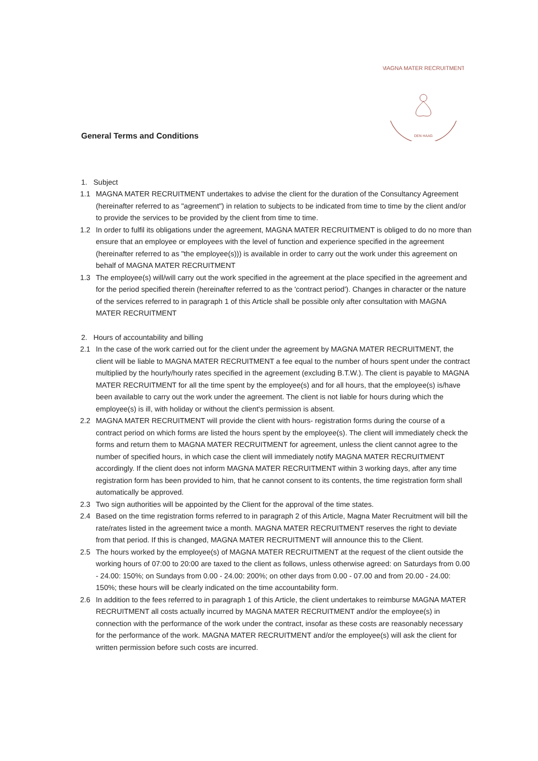DEN HAAG
MAGNA MATER RECRUITMENT
General Terms and Conditions
1. Subject
1.1 MAGNA MATER RECRUITMENT undertakes to advise the client for the duration of the Consultancy Agreement (hereinafter referred to as "agreement") in relation to subjects to be indicated from time to time by the client and/or to provide the services to be provided by the client from time to time.
1.2 In order to fulfil its obligations under the agreement, MAGNA MATER RECRUITMENT is obliged to do no more than ensure that an employee or employees with the level of function and experience specified in the agreement (hereinafter referred to as "the employee(s))) is available in order to carry out the work under this agreement on behalf of MAGNA MATER RECRUITMENT
1.3 The employee(s) will/will carry out the work specified in the agreement at the place specified in the agreement and for the period specified therein (hereinafter referred to as the 'contract period'). Changes in character or the nature of the services referred to in paragraph 1 of this Article shall be possible only after consultation with MAGNA MATER RECRUITMENT
2. Hours of accountability and billing
2.1 In the case of the work carried out for the client under the agreement by MAGNA MATER RECRUITMENT, the client will be liable to MAGNA MATER RECRUITMENT a fee equal to the number of hours spent under the contract multiplied by the hourly/hourly rates specified in the agreement (excluding B.T.W.). The client is payable to MAGNA MATER RECRUITMENT for all the time spent by the employee(s) and for all hours, that the employee(s) is/have been available to carry out the work under the agreement. The client is not liable for hours during which the employee(s) is ill, with holiday or without the client's permission is absent.
2.2 MAGNA MATER RECRUITMENT will provide the client with hours- registration forms during the course of a contract period on which forms are listed the hours spent by the employee(s). The client will immediately check the forms and return them to MAGNA MATER RECRUITMENT for agreement, unless the client cannot agree to the number of specified hours, in which case the client will immediately notify MAGNA MATER RECRUITMENT accordingly. If the client does not inform MAGNA MATER RECRUITMENT within 3 working days, after any time registration form has been provided to him, that he cannot consent to its contents, the time registration form shall automatically be approved.
2.3 Two sign authorities will be appointed by the Client for the approval of the time states.
2.4 Based on the time registration forms referred to in paragraph 2 of this Article, Magna Mater Recruitment will bill the rate/rates listed in the agreement twice a month. MAGNA MATER RECRUITMENT reserves the right to deviate from that period. If this is changed, MAGNA MATER RECRUITMENT will announce this to the Client.
2.5 The hours worked by the employee(s) of MAGNA MATER RECRUITMENT at the request of the client outside the working hours of 07:00 to 20:00 are taxed to the client as follows, unless otherwise agreed: on Saturdays from 0.00 - 24.00: 150%; on Sundays from 0.00 - 24.00: 200%; on other days from 0.00 - 07.00 and from 20.00 - 24.00: 150%; these hours will be clearly indicated on the time accountability form.
2.6 In addition to the fees referred to in paragraph 1 of this Article, the client undertakes to reimburse MAGNA MATER RECRUITMENT all costs actually incurred by MAGNA MATER RECRUITMENT and/or the employee(s) in connection with the performance of the work under the contract, insofar as these costs are reasonably necessary for the performance of the work. MAGNA MATER RECRUITMENT and/or the employee(s) will ask the client for written permission before such costs are incurred.